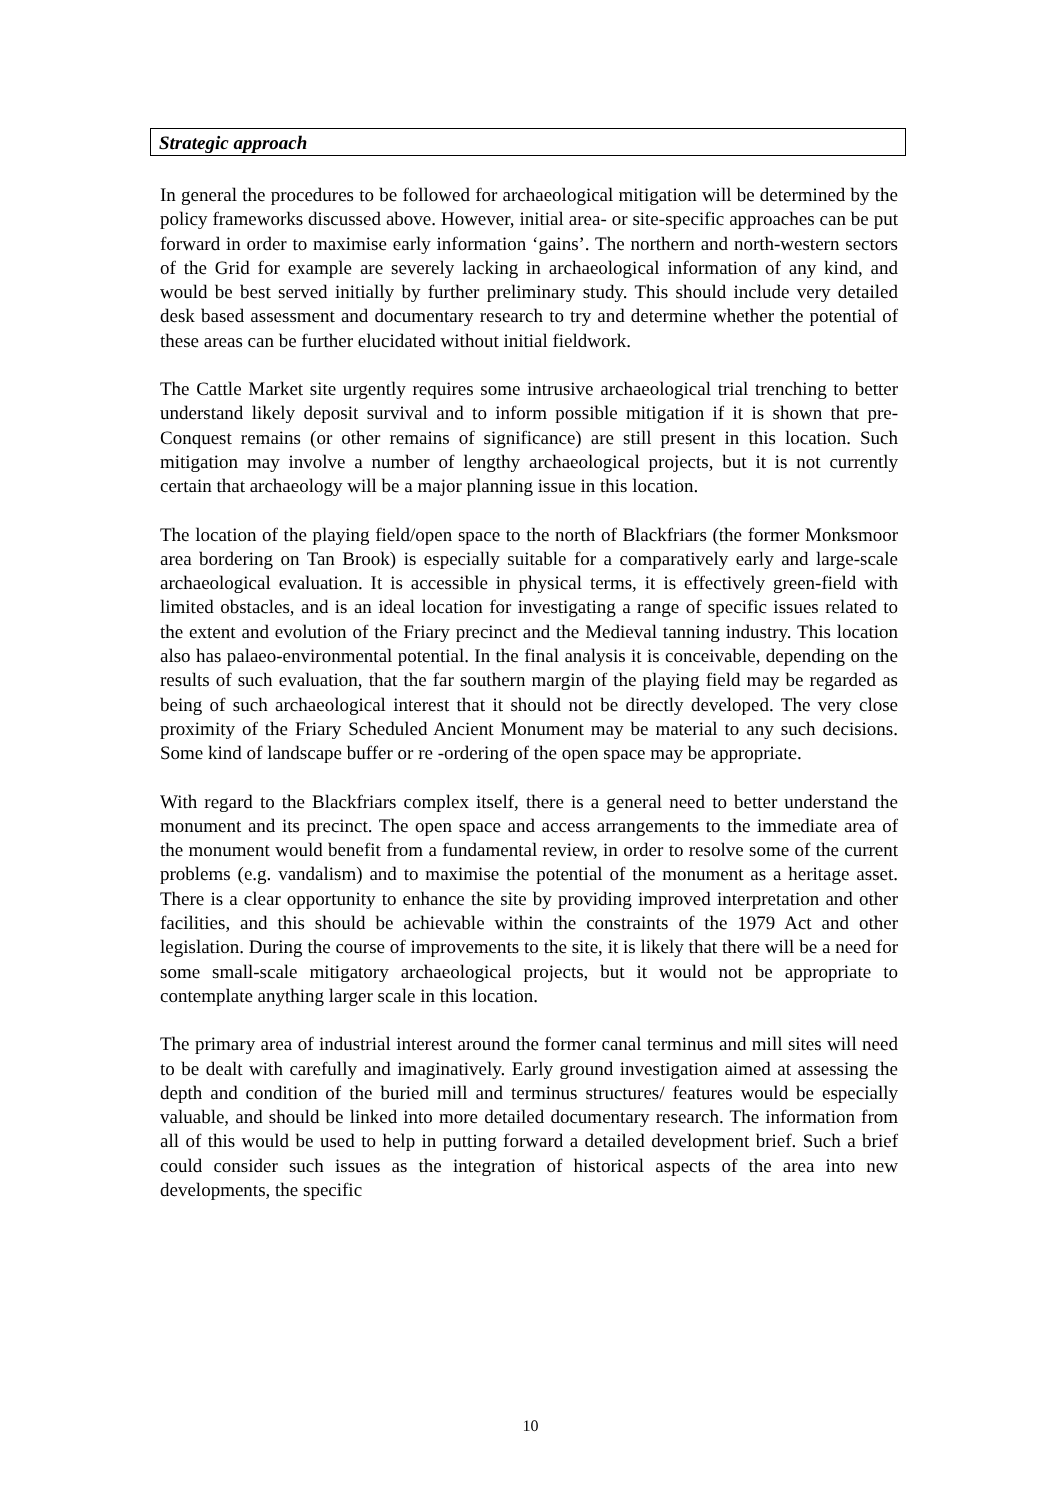Strategic approach
In general the procedures to be followed for archaeological mitigation will be determined by the policy frameworks discussed above. However, initial area- or site-specific approaches can be put forward in order to maximise early information ‘gains’. The northern and north-western sectors of the Grid for example are severely lacking in archaeological information of any kind, and would be best served initially by further preliminary study. This should include very detailed desk based assessment and documentary research to try and determine whether the potential of these areas can be further elucidated without initial fieldwork.
The Cattle Market site urgently requires some intrusive archaeological trial trenching to better understand likely deposit survival and to inform possible mitigation if it is shown that pre-Conquest remains (or other remains of significance) are still present in this location. Such mitigation may involve a number of lengthy archaeological projects, but it is not currently certain that archaeology will be a major planning issue in this location.
The location of the playing field/open space to the north of Blackfriars (the former Monksmoor area bordering on Tan Brook) is especially suitable for a comparatively early and large-scale archaeological evaluation. It is accessible in physical terms, it is effectively green-field with limited obstacles, and is an ideal location for investigating a range of specific issues related to the extent and evolution of the Friary precinct and the Medieval tanning industry. This location also has palaeo-environmental potential. In the final analysis it is conceivable, depending on the results of such evaluation, that the far southern margin of the playing field may be regarded as being of such archaeological interest that it should not be directly developed. The very close proximity of the Friary Scheduled Ancient Monument may be material to any such decisions. Some kind of landscape buffer or re -ordering of the open space may be appropriate.
With regard to the Blackfriars complex itself, there is a general need to better understand the monument and its precinct. The open space and access arrangements to the immediate area of the monument would benefit from a fundamental review, in order to resolve some of the current problems (e.g. vandalism) and to maximise the potential of the monument as a heritage asset. There is a clear opportunity to enhance the site by providing improved interpretation and other facilities, and this should be achievable within the constraints of the 1979 Act and other legislation. During the course of improvements to the site, it is likely that there will be a need for some small-scale mitigatory archaeological projects, but it would not be appropriate to contemplate anything larger scale in this location.
The primary area of industrial interest around the former canal terminus and mill sites will need to be dealt with carefully and imaginatively. Early ground investigation aimed at assessing the depth and condition of the buried mill and terminus structures/ features would be especially valuable, and should be linked into more detailed documentary research. The information from all of this would be used to help in putting forward a detailed development brief. Such a brief could consider such issues as the integration of historical aspects of the area into new developments, the specific
10